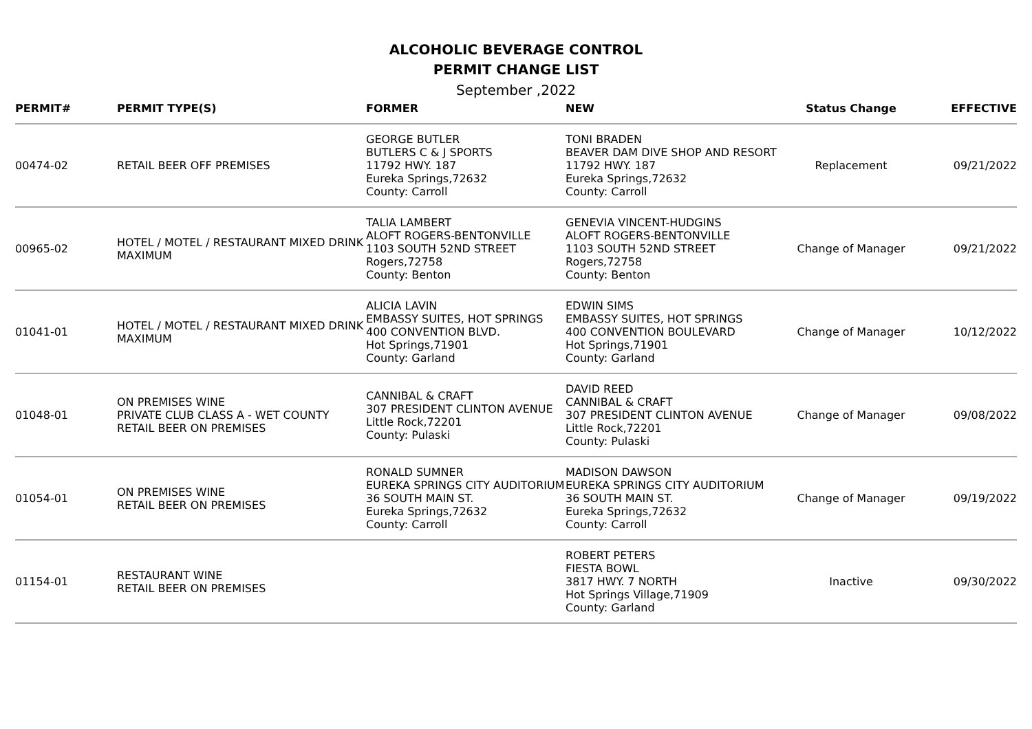ALCOHOLIC BEVERAGE CONTROL
PERMIT CHANGE LIST
September ,2022
| PERMIT# | PERMIT TYPE(S) | FORMER | NEW | Status Change | EFFECTIVE |
| --- | --- | --- | --- | --- | --- |
| 00474-02 | RETAIL BEER OFF PREMISES | GEORGE BUTLER BUTLERS C & J SPORTS 11792 HWY. 187 Eureka Springs,72632 County: Carroll | TONI BRADEN BEAVER DAM DIVE SHOP AND RESORT 11792 HWY. 187 Eureka Springs,72632 County: Carroll | Replacement | 09/21/2022 |
| 00965-02 | HOTEL / MOTEL / RESTAURANT MIXED DRINK MAXIMUM | TALIA LAMBERT ALOFT ROGERS-BENTONVILLE 1103 SOUTH 52ND STREET Rogers,72758 County: Benton | GENEVIA VINCENT-HUDGINS ALOFT ROGERS-BENTONVILLE 1103 SOUTH 52ND STREET Rogers,72758 County: Benton | Change of Manager | 09/21/2022 |
| 01041-01 | HOTEL / MOTEL / RESTAURANT MIXED DRINK MAXIMUM | ALICIA LAVIN EMBASSY SUITES, HOT SPRINGS 400 CONVENTION BLVD. Hot Springs,71901 County: Garland | EDWIN SIMS EMBASSY SUITES, HOT SPRINGS 400 CONVENTION BOULEVARD Hot Springs,71901 County: Garland | Change of Manager | 10/12/2022 |
| 01048-01 | ON PREMISES WINE PRIVATE CLUB CLASS A - WET COUNTY RETAIL BEER ON PREMISES | CANNIBAL & CRAFT 307 PRESIDENT CLINTON AVENUE Little Rock,72201 County: Pulaski | DAVID REED CANNIBAL & CRAFT 307 PRESIDENT CLINTON AVENUE Little Rock,72201 County: Pulaski | Change of Manager | 09/08/2022 |
| 01054-01 | ON PREMISES WINE RETAIL BEER ON PREMISES | RONALD SUMNER EUREKA SPRINGS CITY AUDITORIUM 36 SOUTH MAIN ST. Eureka Springs,72632 County: Carroll | MADISON DAWSON EUREKA SPRINGS CITY AUDITORIUM 36 SOUTH MAIN ST. Eureka Springs,72632 County: Carroll | Change of Manager | 09/19/2022 |
| 01154-01 | RESTAURANT WINE RETAIL BEER ON PREMISES | | ROBERT PETERS FIESTA BOWL 3817 HWY. 7 NORTH Hot Springs Village,71909 County: Garland | Inactive | 09/30/2022 |